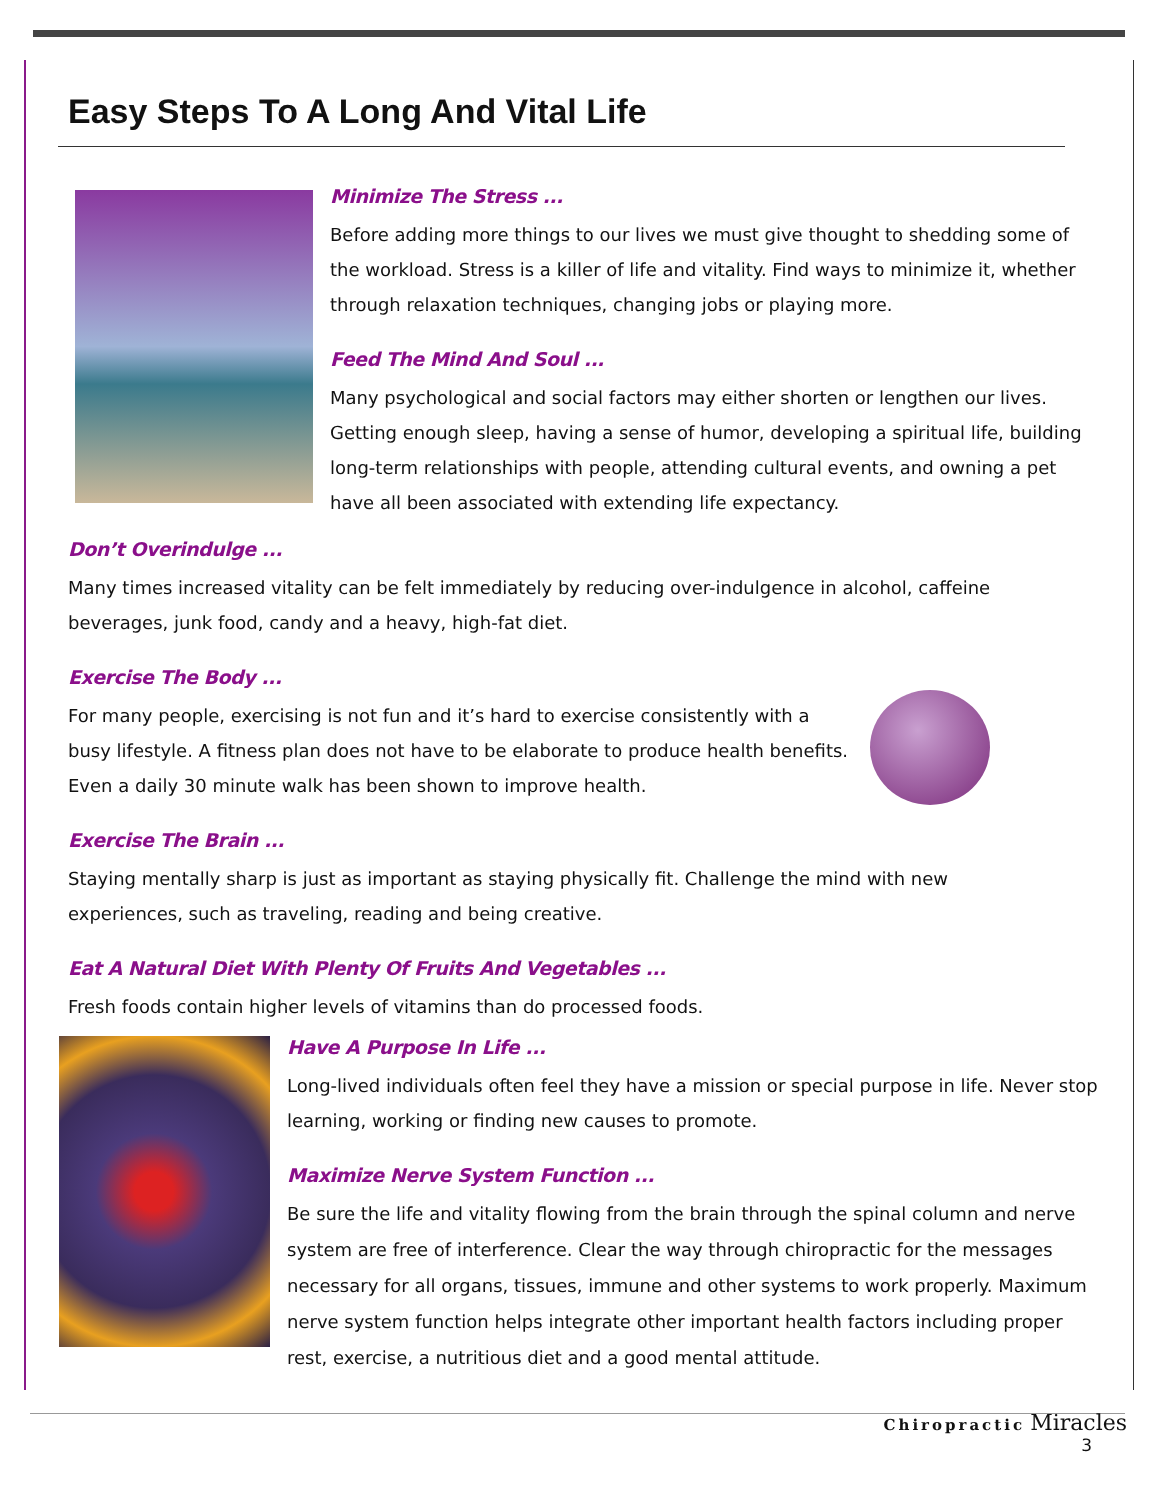Easy Steps To A Long And Vital Life
Minimize The Stress ...
Before adding more things to our lives we must give thought to shedding some of the workload. Stress is a killer of life and vitality. Find ways to minimize it, whether through relaxation techniques, changing jobs or playing more.
Feed The Mind And Soul ...
Many psychological and social factors may either shorten or lengthen our lives. Getting enough sleep, having a sense of humor, developing a spiritual life, building long-term relationships with people, attending cultural events, and owning a pet have all been associated with extending life expectancy.
Don’t Overindulge ...
Many times increased vitality can be felt immediately by reducing over-indulgence in alcohol, caffeine beverages, junk food, candy and a heavy, high-fat diet.
Exercise The Body ...
For many people, exercising is not fun and it’s hard to exercise consistently with a
busy lifestyle. A fitness plan does not have to be elaborate to produce health benefits.
Even a daily 30 minute walk has been shown to improve health.
Exercise The Brain ...
Staying mentally sharp is just as important as staying physically fit. Challenge the mind with new
experiences, such as traveling, reading and being creative.
Eat A Natural Diet With Plenty Of Fruits And Vegetables ...
Fresh foods contain higher levels of vitamins than do processed foods.
Have A Purpose In Life ...
Long-lived individuals often feel they have a mission or special purpose in life. Never stop learning, working or finding new causes to promote.
Maximize Nerve System Function ...
Be sure the life and vitality flowing from the brain through the spinal column and nerve system are free of interference. Clear the way through chiropractic for the messages necessary for all organs, tissues, immune and other systems to work properly. Maximum nerve system function helps integrate other important health factors including proper rest, exercise, a nutritious diet and a good mental attitude.
Chiropractic Miracles
3